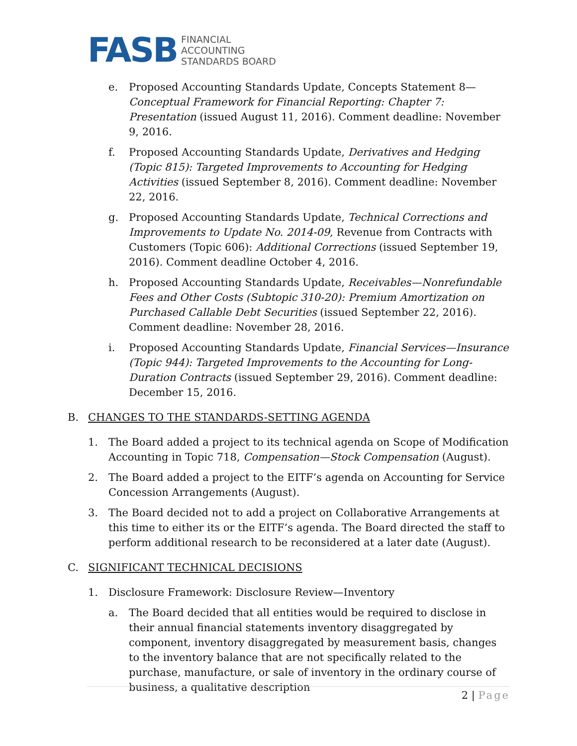FASB
FINANCIAL
ACCOUNTING
STANDARDS BOARD
e. Proposed Accounting Standards Update, Concepts Statement 8—Conceptual Framework for Financial Reporting: Chapter 7: Presentation (issued August 11, 2016). Comment deadline: November 9, 2016.
f. Proposed Accounting Standards Update, Derivatives and Hedging (Topic 815): Targeted Improvements to Accounting for Hedging Activities (issued September 8, 2016). Comment deadline: November 22, 2016.
g. Proposed Accounting Standards Update, Technical Corrections and Improvements to Update No. 2014-09, Revenue from Contracts with Customers (Topic 606): Additional Corrections (issued September 19, 2016). Comment deadline October 4, 2016.
h. Proposed Accounting Standards Update, Receivables—Nonrefundable Fees and Other Costs (Subtopic 310-20): Premium Amortization on Purchased Callable Debt Securities (issued September 22, 2016). Comment deadline: November 28, 2016.
i. Proposed Accounting Standards Update, Financial Services—Insurance (Topic 944): Targeted Improvements to the Accounting for Long-Duration Contracts (issued September 29, 2016). Comment deadline: December 15, 2016.
B. CHANGES TO THE STANDARDS-SETTING AGENDA
1. The Board added a project to its technical agenda on Scope of Modification Accounting in Topic 718, Compensation—Stock Compensation (August).
2. The Board added a project to the EITF’s agenda on Accounting for Service Concession Arrangements (August).
3. The Board decided not to add a project on Collaborative Arrangements at this time to either its or the EITF’s agenda. The Board directed the staff to perform additional research to be reconsidered at a later date (August).
C. SIGNIFICANT TECHNICAL DECISIONS
1. Disclosure Framework: Disclosure Review—Inventory
a. The Board decided that all entities would be required to disclose in their annual financial statements inventory disaggregated by component, inventory disaggregated by measurement basis, changes to the inventory balance that are not specifically related to the purchase, manufacture, or sale of inventory in the ordinary course of business, a qualitative description
2 | Page